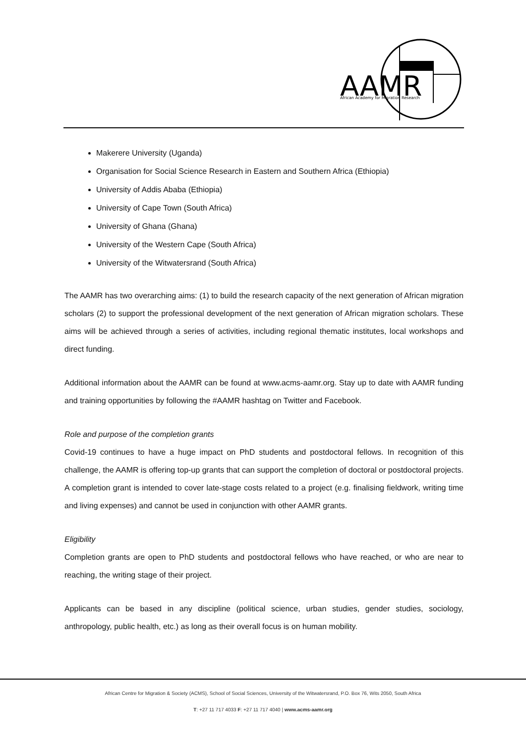AAMR
African Academy for Migration Research
Makerere University (Uganda)
Organisation for Social Science Research in Eastern and Southern Africa (Ethiopia)
University of Addis Ababa (Ethiopia)
University of Cape Town (South Africa)
University of Ghana (Ghana)
University of the Western Cape (South Africa)
University of the Witwatersrand (South Africa)
The AAMR has two overarching aims: (1) to build the research capacity of the next generation of African migration scholars (2) to support the professional development of the next generation of African migration scholars. These aims will be achieved through a series of activities, including regional thematic institutes, local workshops and direct funding.
Additional information about the AAMR can be found at www.acms-aamr.org. Stay up to date with AAMR funding and training opportunities by following the #AAMR hashtag on Twitter and Facebook.
Role and purpose of the completion grants
Covid-19 continues to have a huge impact on PhD students and postdoctoral fellows. In recognition of this challenge, the AAMR is offering top-up grants that can support the completion of doctoral or postdoctoral projects. A completion grant is intended to cover late-stage costs related to a project (e.g. finalising fieldwork, writing time and living expenses) and cannot be used in conjunction with other AAMR grants.
Eligibility
Completion grants are open to PhD students and postdoctoral fellows who have reached, or who are near to reaching, the writing stage of their project.
Applicants can be based in any discipline (political science, urban studies, gender studies, sociology, anthropology, public health, etc.) as long as their overall focus is on human mobility.
African Centre for Migration & Society (ACMS), School of Social Sciences, University of the Witwatersrand, P.O. Box 76, Wits 2050, South Africa
T: +27 11 717 4033 F: +27 11 717 4040 | www.acms-aamr.org